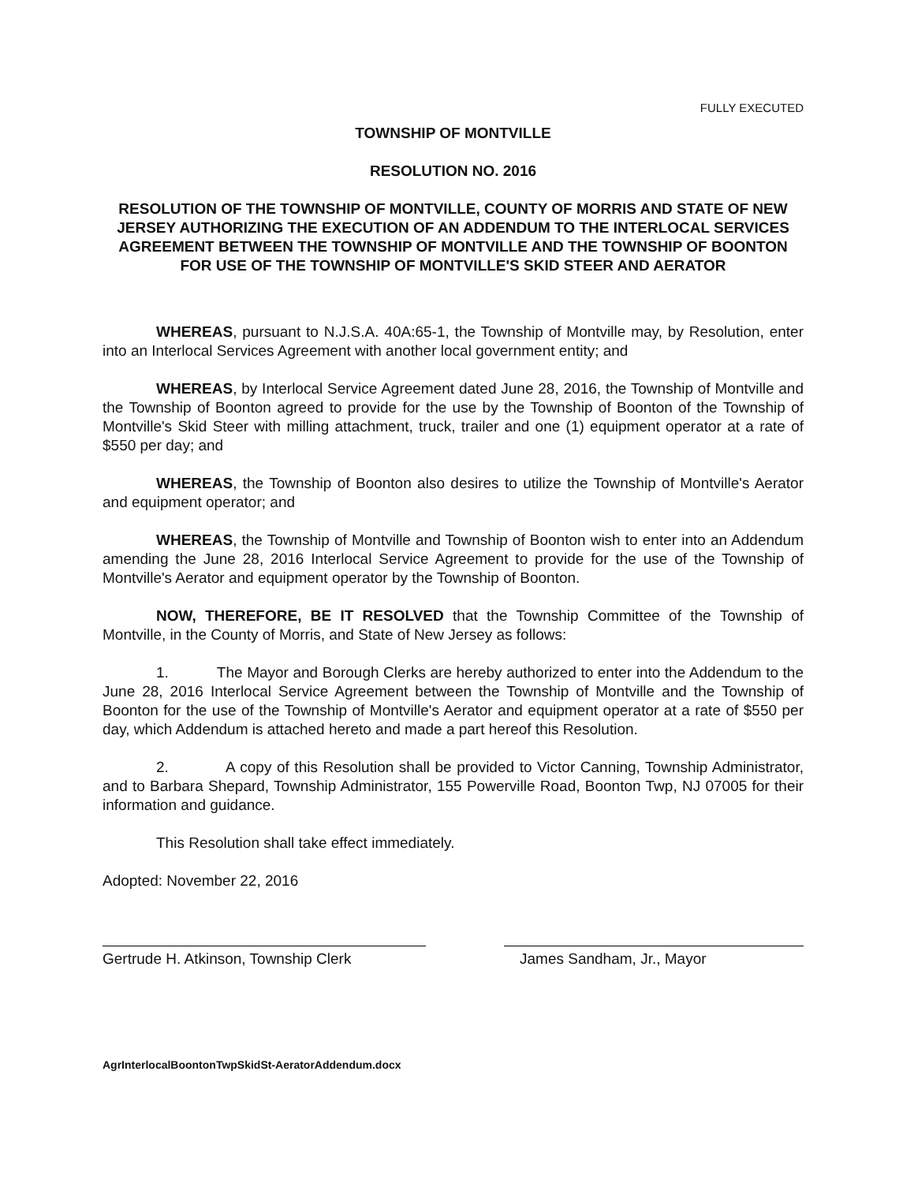FULLY EXECUTED
TOWNSHIP OF MONTVILLE
RESOLUTION NO. 2016
RESOLUTION OF THE TOWNSHIP OF MONTVILLE, COUNTY OF MORRIS AND STATE OF NEW JERSEY AUTHORIZING THE EXECUTION OF AN ADDENDUM TO THE INTERLOCAL SERVICES AGREEMENT BETWEEN THE TOWNSHIP OF MONTVILLE AND THE TOWNSHIP OF BOONTON FOR USE OF THE TOWNSHIP OF MONTVILLE'S SKID STEER AND AERATOR
WHEREAS, pursuant to N.J.S.A. 40A:65-1, the Township of Montville may, by Resolution, enter into an Interlocal Services Agreement with another local government entity; and
WHEREAS, by Interlocal Service Agreement dated June 28, 2016, the Township of Montville and the Township of Boonton agreed to provide for the use by the Township of Boonton of the Township of Montville's Skid Steer with milling attachment, truck, trailer and one (1) equipment operator at a rate of $550 per day; and
WHEREAS, the Township of Boonton also desires to utilize the Township of Montville's Aerator and equipment operator; and
WHEREAS, the Township of Montville and Township of Boonton wish to enter into an Addendum amending the June 28, 2016 Interlocal Service Agreement to provide for the use of the Township of Montville's Aerator and equipment operator by the Township of Boonton.
NOW, THEREFORE, BE IT RESOLVED that the Township Committee of the Township of Montville, in the County of Morris, and State of New Jersey as follows:
1. The Mayor and Borough Clerks are hereby authorized to enter into the Addendum to the June 28, 2016 Interlocal Service Agreement between the Township of Montville and the Township of Boonton for the use of the Township of Montville's Aerator and equipment operator at a rate of $550 per day, which Addendum is attached hereto and made a part hereof this Resolution.
2. A copy of this Resolution shall be provided to Victor Canning, Township Administrator, and to Barbara Shepard, Township Administrator, 155 Powerville Road, Boonton Twp, NJ 07005 for their information and guidance.
This Resolution shall take effect immediately.
Adopted: November 22, 2016
Gertrude H. Atkinson, Township Clerk
James Sandham, Jr., Mayor
AgrInterlocalBoontonTwpSkidSt-AeratorAddendum.docx